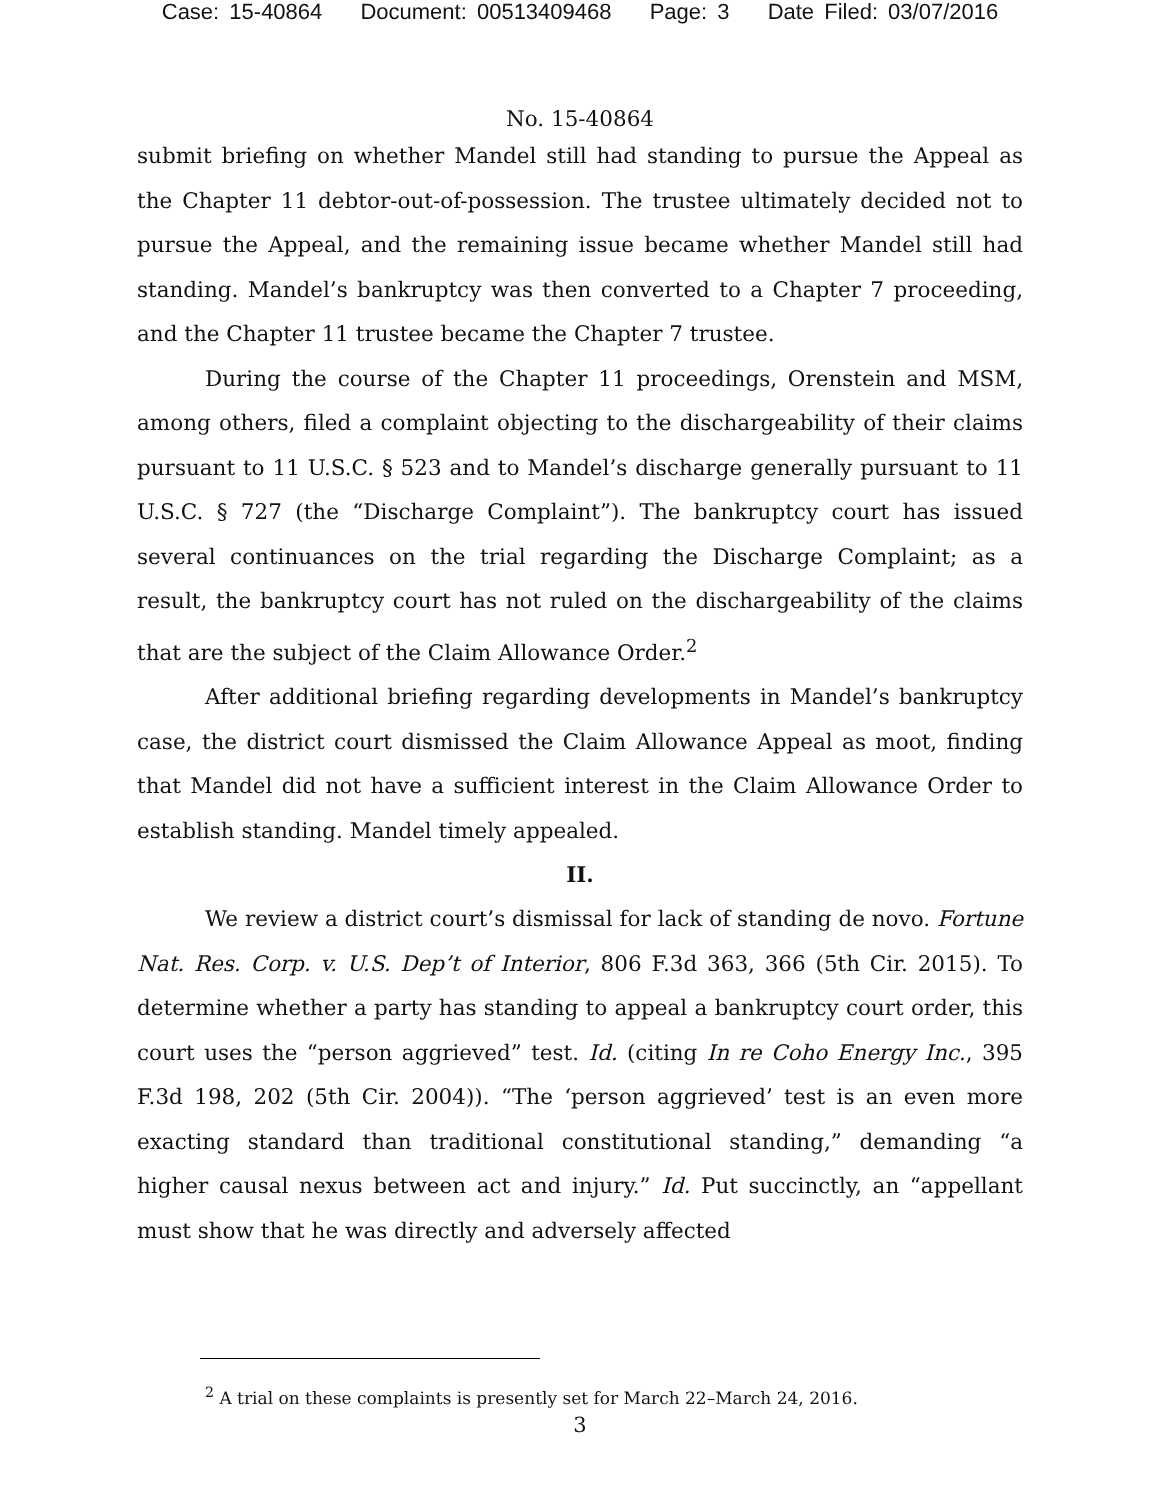Case: 15-40864 Document: 00513409468 Page: 3 Date Filed: 03/07/2016
No. 15-40864
submit briefing on whether Mandel still had standing to pursue the Appeal as the Chapter 11 debtor-out-of-possession. The trustee ultimately decided not to pursue the Appeal, and the remaining issue became whether Mandel still had standing. Mandel’s bankruptcy was then converted to a Chapter 7 proceeding, and the Chapter 11 trustee became the Chapter 7 trustee.
During the course of the Chapter 11 proceedings, Orenstein and MSM, among others, filed a complaint objecting to the dischargeability of their claims pursuant to 11 U.S.C. § 523 and to Mandel’s discharge generally pursuant to 11 U.S.C. § 727 (the “Discharge Complaint”). The bankruptcy court has issued several continuances on the trial regarding the Discharge Complaint; as a result, the bankruptcy court has not ruled on the dischargeability of the claims that are the subject of the Claim Allowance Order.<sup>2</sup>
After additional briefing regarding developments in Mandel’s bankruptcy case, the district court dismissed the Claim Allowance Appeal as moot, finding that Mandel did not have a sufficient interest in the Claim Allowance Order to establish standing. Mandel timely appealed.
II.
We review a district court’s dismissal for lack of standing de novo. Fortune Nat. Res. Corp. v. U.S. Dep’t of Interior, 806 F.3d 363, 366 (5th Cir. 2015). To determine whether a party has standing to appeal a bankruptcy court order, this court uses the “person aggrieved” test. Id. (citing In re Coho Energy Inc., 395 F.3d 198, 202 (5th Cir. 2004)). “The ‘person aggrieved’ test is an even more exacting standard than traditional constitutional standing,” demanding “a higher causal nexus between act and injury.” Id. Put succinctly, an “appellant must show that he was directly and adversely affected
<sup>2</sup> A trial on these complaints is presently set for March 22–March 24, 2016.
3